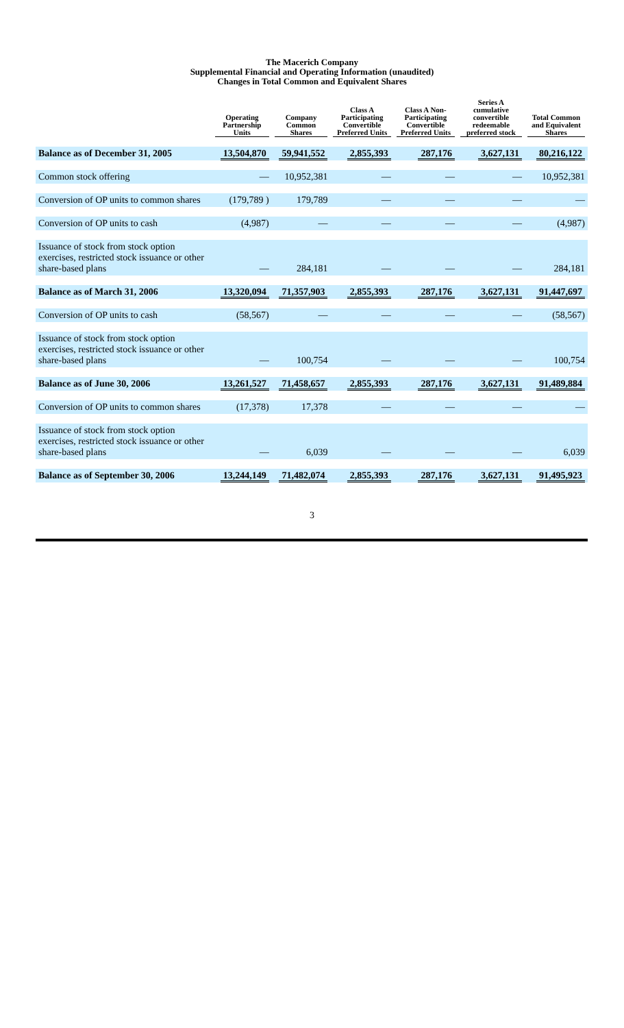The Macerich Company
Supplemental Financial and Operating Information (unaudited)
Changes in Total Common and Equivalent Shares
| | Operating Partnership Units | Company Common Shares | Class A Participating Convertible Preferred Units | Class A Non-Participating Convertible Preferred Units | Series A cumulative convertible redeemable preferred stock | Total Common and Equivalent Shares |
| --- | --- | --- | --- | --- | --- | --- |
| Balance as of December 31, 2005 | 13,504,870 | 59,941,552 | 2,855,393 | 287,176 | 3,627,131 | 80,216,122 |
| Common stock offering | — | 10,952,381 | — | — | — | 10,952,381 |
| Conversion of OP units to common shares | (179,789 ) | 179,789 | — | — | — | — |
| Conversion of OP units to cash | (4,987) | — | — | — | — | (4,987) |
| Issuance of stock from stock option exercises, restricted stock issuance or other share-based plans | — | 284,181 | — | — | — | 284,181 |
| Balance as of March 31, 2006 | 13,320,094 | 71,357,903 | 2,855,393 | 287,176 | 3,627,131 | 91,447,697 |
| Conversion of OP units to cash | (58,567) | — | — | — | — | (58,567) |
| Issuance of stock from stock option exercises, restricted stock issuance or other share-based plans | — | 100,754 | — | — | — | 100,754 |
| Balance as of June 30, 2006 | 13,261,527 | 71,458,657 | 2,855,393 | 287,176 | 3,627,131 | 91,489,884 |
| Conversion of OP units to common shares | (17,378) | 17,378 | — | — | — | — |
| Issuance of stock from stock option exercises, restricted stock issuance or other share-based plans | — | 6,039 | — | — | — | 6,039 |
| Balance as of September 30, 2006 | 13,244,149 | 71,482,074 | 2,855,393 | 287,176 | 3,627,131 | 91,495,923 |
3